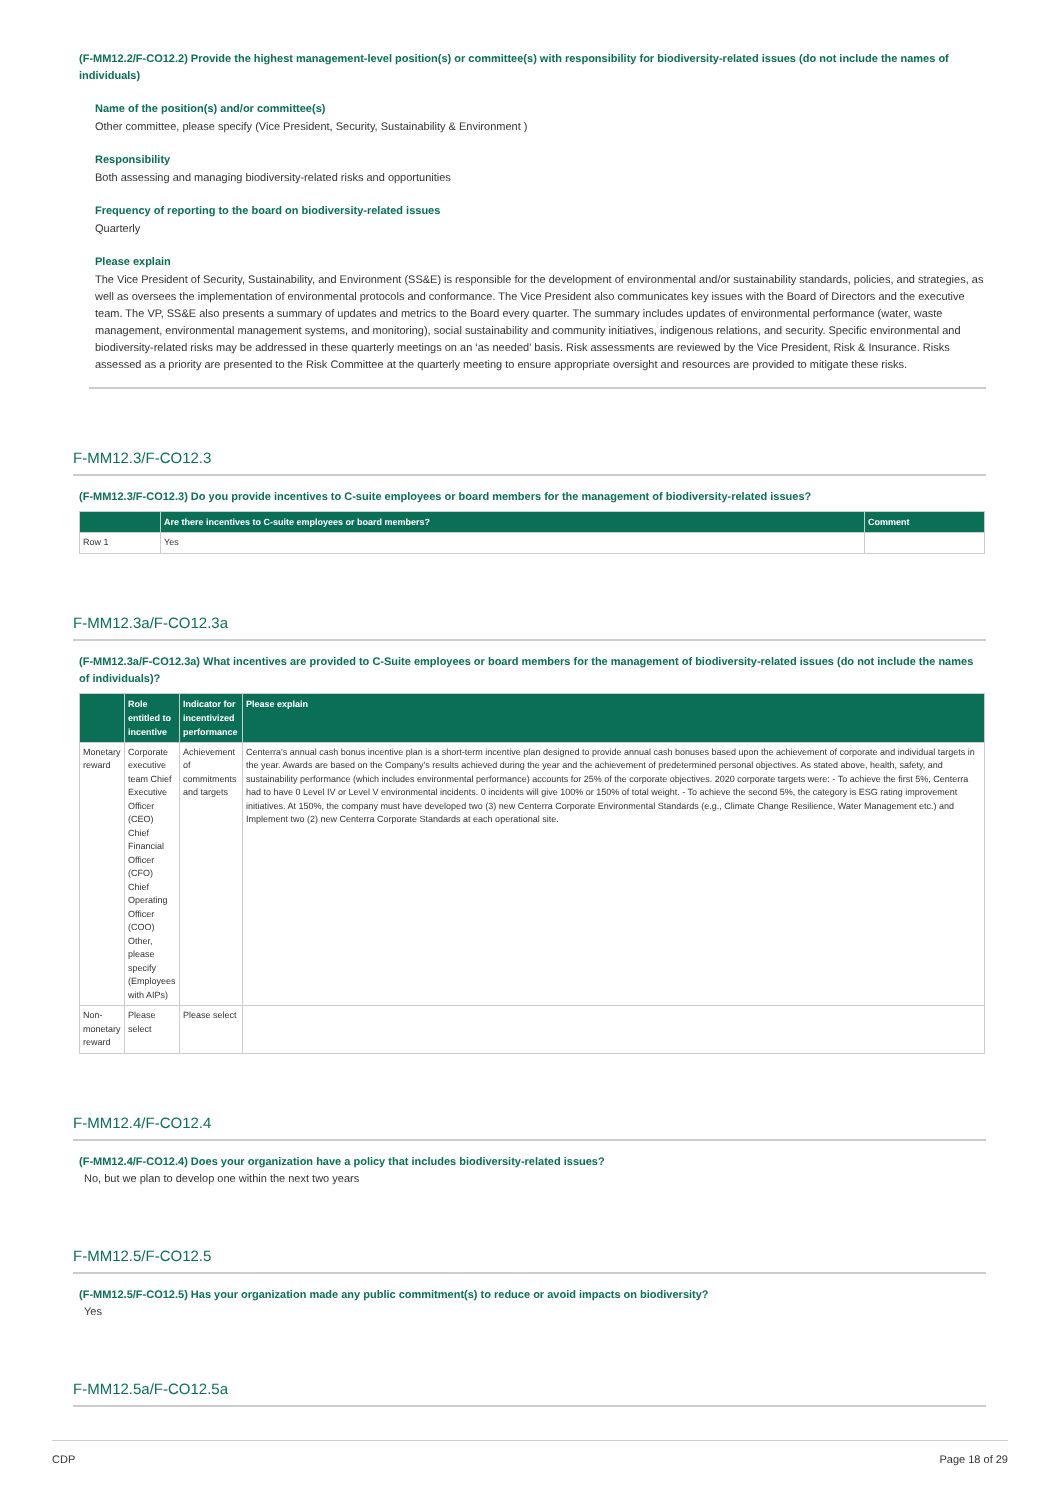(F-MM12.2/F-CO12.2) Provide the highest management-level position(s) or committee(s) with responsibility for biodiversity-related issues (do not include the names of individuals)
Name of the position(s) and/or committee(s)
Other committee, please specify (Vice President, Security, Sustainability & Environment )
Responsibility
Both assessing and managing biodiversity-related risks and opportunities
Frequency of reporting to the board on biodiversity-related issues
Quarterly
Please explain
The Vice President of Security, Sustainability, and Environment (SS&E) is responsible for the development of environmental and/or sustainability standards, policies, and strategies, as well as oversees the implementation of environmental protocols and conformance. The Vice President also communicates key issues with the Board of Directors and the executive team. The VP, SS&E also presents a summary of updates and metrics to the Board every quarter. The summary includes updates of environmental performance (water, waste management, environmental management systems, and monitoring), social sustainability and community initiatives, indigenous relations, and security. Specific environmental and biodiversity-related risks may be addressed in these quarterly meetings on an ‘as needed’ basis. Risk assessments are reviewed by the Vice President, Risk & Insurance. Risks assessed as a priority are presented to the Risk Committee at the quarterly meeting to ensure appropriate oversight and resources are provided to mitigate these risks.
F-MM12.3/F-CO12.3
(F-MM12.3/F-CO12.3) Do you provide incentives to C-suite employees or board members for the management of biodiversity-related issues?
| | Are there incentives to C-suite employees or board members? | Comment |
| --- | --- | --- |
| Row 1 | Yes | |
F-MM12.3a/F-CO12.3a
(F-MM12.3a/F-CO12.3a) What incentives are provided to C-Suite employees or board members for the management of biodiversity-related issues (do not include the names of individuals)?
| | Role entitled to incentive | Indicator for incentivized performance | Please explain |
| --- | --- | --- | --- |
| Monetary reward | Corporate executive team Chief Executive Officer (CEO) Chief Financial Officer (CFO) Chief Operating Officer (COO) Other, please specify (Employees with AIPs) | Achievement of commitments and targets | Centerra's annual cash bonus incentive plan is a short-term incentive plan designed to provide annual cash bonuses based upon the achievement of corporate and individual targets in the year. Awards are based on the Company's results achieved during the year and the achievement of predetermined personal objectives. As stated above, health, safety, and sustainability performance (which includes environmental performance) accounts for 25% of the corporate objectives. 2020 corporate targets were: - To achieve the first 5%, Centerra had to have 0 Level IV or Level V environmental incidents. 0 incidents will give 100% or 150% of total weight. - To achieve the second 5%, the category is ESG rating improvement initiatives. At 150%, the company must have developed two (3) new Centerra Corporate Environmental Standards (e.g., Climate Change Resilience, Water Management etc.) and Implement two (2) new Centerra Corporate Standards at each operational site. |
| Non-monetary reward | Please select | Please select | |
F-MM12.4/F-CO12.4
(F-MM12.4/F-CO12.4) Does your organization have a policy that includes biodiversity-related issues?
No, but we plan to develop one within the next two years
F-MM12.5/F-CO12.5
(F-MM12.5/F-CO12.5) Has your organization made any public commitment(s) to reduce or avoid impacts on biodiversity?
Yes
F-MM12.5a/F-CO12.5a
CDP Page 18 of 29